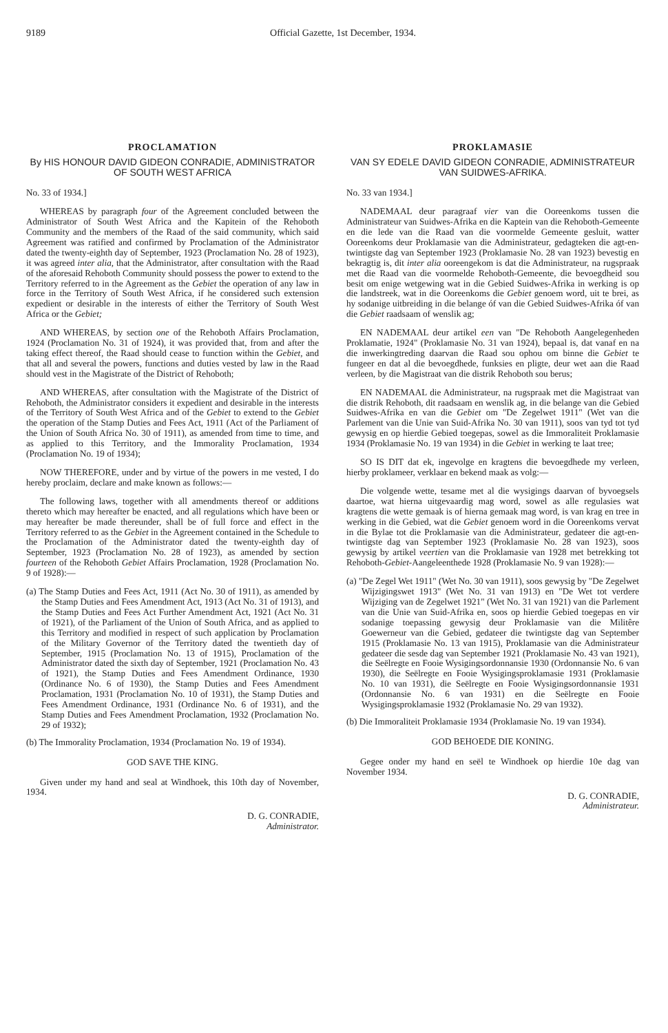9189 Official Gazette, 1st December, 1934.
PROCLAMATION
By HIS HONOUR DAVID GIDEON CONRADIE, ADMINISTRATOR OF SOUTH WEST AFRICA
No. 33 of 1934.]
WHEREAS by paragraph four of the Agreement concluded between the Administrator of South West Africa and the Kapitein of the Rehoboth Community and the members of the Raad of the said community, which said Agreement was ratified and confirmed by Proclamation of the Administrator dated the twenty-eighth day of September, 1923 (Proclamation No. 28 of 1923), it was agreed inter alia, that the Administrator, after consultation with the Raad of the aforesaid Rehoboth Community should possess the power to extend to the Territory referred to in the Agreement as the Gebiet the operation of any law in force in the Territory of South West Africa, if he considered such extension expedient or desirable in the interests of either the Territory of South West Africa or the Gebiet;
AND WHEREAS, by section one of the Rehoboth Affairs Proclamation, 1924 (Proclamation No. 31 of 1924), it was provided that, from and after the taking effect thereof, the Raad should cease to function within the Gebiet, and that all and several the powers, functions and duties vested by law in the Raad should vest in the Magistrate of the District of Rehoboth;
AND WHEREAS, after consultation with the Magistrate of the District of Rehoboth, the Administrator considers it expedient and desirable in the interests of the Territory of South West Africa and of the Gebiet to extend to the Gebiet the operation of the Stamp Duties and Fees Act, 1911 (Act of the Parliament of the Union of South Africa No. 30 of 1911), as amended from time to time, and as applied to this Territory, and the Immorality Proclamation, 1934 (Proclamation No. 19 of 1934);
NOW THEREFORE, under and by virtue of the powers in me vested, I do hereby proclaim, declare and make known as follows:—
The following laws, together with all amendments thereof or additions thereto which may hereafter be enacted, and all regulations which have been or may hereafter be made thereunder, shall be of full force and effect in the Territory referred to as the Gebiet in the Agreement contained in the Schedule to the Proclamation of the Administrator dated the twenty-eighth day of September, 1923 (Proclamation No. 28 of 1923), as amended by section fourteen of the Rehoboth Gebiet Affairs Proclamation, 1928 (Proclamation No. 9 of 1928):—
(a) The Stamp Duties and Fees Act, 1911 (Act No. 30 of 1911), as amended by the Stamp Duties and Fees Amendment Act, 1913 (Act No. 31 of 1913), and the Stamp Duties and Fees Act Further Amendment Act, 1921 (Act No. 31 of 1921), of the Parliament of the Union of South Africa, and as applied to this Territory and modified in respect of such application by Proclamation of the Military Governor of the Territory dated the twentieth day of September, 1915 (Proclamation No. 13 of 1915), Proclamation of the Administrator dated the sixth day of September, 1921 (Proclamation No. 43 of 1921), the Stamp Duties and Fees Amendment Ordinance, 1930 (Ordinance No. 6 of 1930), the Stamp Duties and Fees Amendment Proclamation, 1931 (Proclamation No. 10 of 1931), the Stamp Duties and Fees Amendment Ordinance, 1931 (Ordinance No. 6 of 1931), and the Stamp Duties and Fees Amendment Proclamation, 1932 (Proclamation No. 29 of 1932);
(b) The Immorality Proclamation, 1934 (Proclamation No. 19 of 1934).
GOD SAVE THE KING.
Given under my hand and seal at Windhoek, this 10th day of November, 1934.
D. G. CONRADIE,
Administrator.
PROKLAMASIE
VAN SY EDELE DAVID GIDEON CONRADIE, ADMINISTRATEUR VAN SUIDWES-AFRIKA.
No. 33 van 1934.]
NADEMAAL deur paragraaf vier van die Ooreenkoms tussen die Administrateur van Suidwes-Afrika en die Kaptein van die Rehoboth-Gemeente en die lede van die Raad van die voormelde Gemeente gesluit, watter Ooreenkoms deur Proklamasie van die Administrateur, gedagteken die agt-en-twintigste dag van September 1923 (Proklamasie No. 28 van 1923) bevestig en bekragtig is, dit inter alia ooreengekom is dat die Administrateur, na rugspraak met die Raad van die voormelde Rehoboth-Gemeente, die bevoegdheid sou besit om enige wetgewing wat in die Gebied Suidwes-Afrika in werking is op die landstreek, wat in die Ooreenkoms die Gebiet genoem word, uit te brei, as hy sodanige uitbreiding in die belange óf van die Gebied Suidwes-Afrika óf van die Gebiet raadsaam of wenslik ag;
EN NADEMAAL deur artikel een van "De Rehoboth Aangelegenheden Proklamatie, 1924" (Proklamasie No. 31 van 1924), bepaal is, dat vanaf en na die inwerkingtreding daarvan die Raad sou ophou om binne die Gebiet te fungeer en dat al die bevoegdhede, funksies en pligte, deur wet aan die Raad verleen, by die Magistraat van die distrik Rehoboth sou berus;
EN NADEMAAL die Administrateur, na rugspraak met die Magistraat van die distrik Rehoboth, dit raadsaam en wenslik ag, in die belange van die Gebied Suidwes-Afrika en van die Gebiet om "De Zegelwet 1911" (Wet van die Parlement van die Unie van Suid-Afrika No. 30 van 1911), soos van tyd tot tyd gewysig en op hierdie Gebied toegepas, sowel as die Immoraliteit Proklamasie 1934 (Proklamasie No. 19 van 1934) in die Gebiet in werking te laat tree;
SO IS DIT dat ek, ingevolge en kragtens die bevoegdhede my verleen, hierby proklameer, verklaar en bekend maak as volg:—
Die volgende wette, tesame met al die wysigings daarvan of byvoegsels daartoe, wat hierna uitgevaardig mag word, sowel as alle regulasies wat kragtens die wette gemaak is of hierna gemaak mag word, is van krag en tree in werking in die Gebied, wat die Gebiet genoem word in die Ooreenkoms vervat in die Bylae tot die Proklamasie van die Administrateur, gedateer die agt-en-twintigste dag van September 1923 (Proklamasie No. 28 van 1923), soos gewysig by artikel veertien van die Proklamasie van 1928 met betrekking tot Rehoboth-Gebiet-Aangeleenthede 1928 (Proklamasie No. 9 van 1928):—
(a) "De Zegel Wet 1911" (Wet No. 30 van 1911), soos gewysig by "De Zegelwet Wijzigingswet 1913" (Wet No. 31 van 1913) en "De Wet tot verdere Wijziging van de Zegelwet 1921" (Wet No. 31 van 1921) van die Parlement van die Unie van Suid-Afrika en, soos op hierdie Gebied toegepas en vir sodanige toepassing gewysig deur Proklamasie van die Militêre Goewerneur van die Gebied, gedateer die twintigste dag van September 1915 (Proklamasie No. 13 van 1915), Proklamasie van die Administrateur gedateer die sesde dag van September 1921 (Proklamasie No. 43 van 1921), die Seëlregte en Fooie Wysigingsordonnansie 1930 (Ordonnansie No. 6 van 1930), die Seëlregte en Fooie Wysigingsproklamasie 1931 (Proklamasie No. 10 van 1931), die Seëlregte en Fooie Wysigingsordonnansie 1931 (Ordonnansie No. 6 van 1931) en die Seëlregte en Fooie Wysigingsproklamasie 1932 (Proklamasie No. 29 van 1932).
(b) Die Immoraliteit Proklamasie 1934 (Proklamasie No. 19 van 1934).
GOD BEHOEDE DIE KONING.
Gegee onder my hand en seël te Windhoek op hierdie 10e dag van November 1934.
D. G. CONRADIE,
Administrateur.